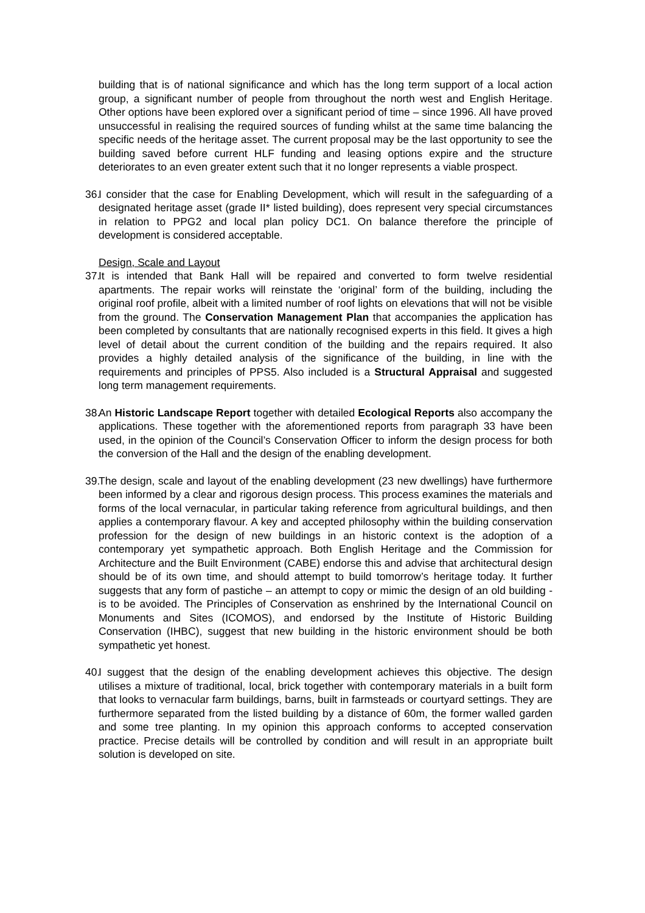building that is of national significance and which has the long term support of a local action group, a significant number of people from throughout the north west and English Heritage. Other options have been explored over a significant period of time – since 1996. All have proved unsuccessful in realising the required sources of funding whilst at the same time balancing the specific needs of the heritage asset. The current proposal may be the last opportunity to see the building saved before current HLF funding and leasing options expire and the structure deteriorates to an even greater extent such that it no longer represents a viable prospect.
36.
I consider that the case for Enabling Development, which will result in the safeguarding of a designated heritage asset (grade II* listed building), does represent very special circumstances in relation to PPG2 and local plan policy DC1. On balance therefore the principle of development is considered acceptable.
Design, Scale and Layout
37.
It is intended that Bank Hall will be repaired and converted to form twelve residential apartments. The repair works will reinstate the ‘original’ form of the building, including the original roof profile, albeit with a limited number of roof lights on elevations that will not be visible from the ground. The Conservation Management Plan that accompanies the application has been completed by consultants that are nationally recognised experts in this field. It gives a high level of detail about the current condition of the building and the repairs required. It also provides a highly detailed analysis of the significance of the building, in line with the requirements and principles of PPS5. Also included is a Structural Appraisal and suggested long term management requirements.
38.
An Historic Landscape Report together with detailed Ecological Reports also accompany the applications. These together with the aforementioned reports from paragraph 33 have been used, in the opinion of the Council’s Conservation Officer to inform the design process for both the conversion of the Hall and the design of the enabling development.
39.
The design, scale and layout of the enabling development (23 new dwellings) have furthermore been informed by a clear and rigorous design process. This process examines the materials and forms of the local vernacular, in particular taking reference from agricultural buildings, and then applies a contemporary flavour. A key and accepted philosophy within the building conservation profession for the design of new buildings in an historic context is the adoption of a contemporary yet sympathetic approach. Both English Heritage and the Commission for Architecture and the Built Environment (CABE) endorse this and advise that architectural design should be of its own time, and should attempt to build tomorrow’s heritage today. It further suggests that any form of pastiche – an attempt to copy or mimic the design of an old building - is to be avoided. The Principles of Conservation as enshrined by the International Council on Monuments and Sites (ICOMOS), and endorsed by the Institute of Historic Building Conservation (IHBC), suggest that new building in the historic environment should be both sympathetic yet honest.
40.
I suggest that the design of the enabling development achieves this objective. The design utilises a mixture of traditional, local, brick together with contemporary materials in a built form that looks to vernacular farm buildings, barns, built in farmsteads or courtyard settings. They are furthermore separated from the listed building by a distance of 60m, the former walled garden and some tree planting. In my opinion this approach conforms to accepted conservation practice. Precise details will be controlled by condition and will result in an appropriate built solution is developed on site.